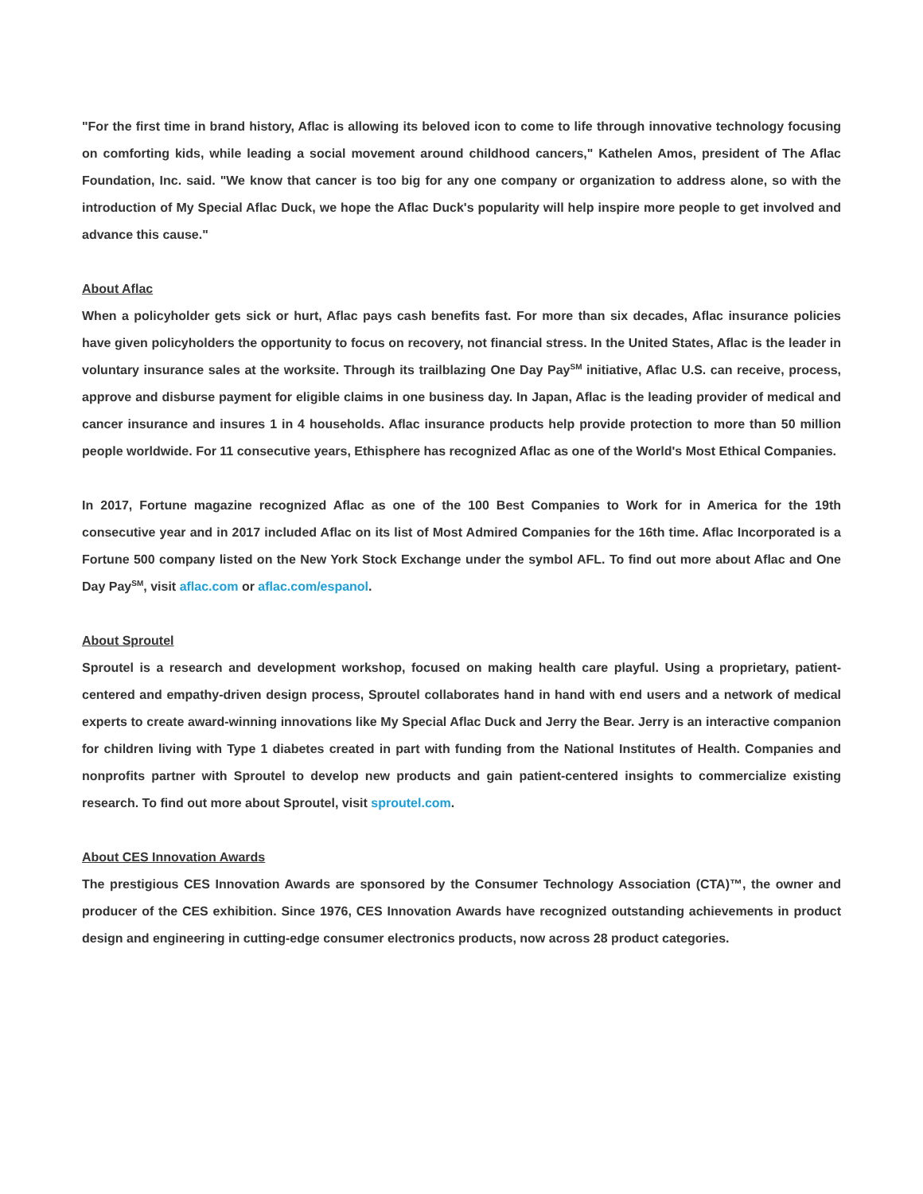"For the first time in brand history, Aflac is allowing its beloved icon to come to life through innovative technology focusing on comforting kids, while leading a social movement around childhood cancers," Kathelen Amos, president of The Aflac Foundation, Inc. said. "We know that cancer is too big for any one company or organization to address alone, so with the introduction of My Special Aflac Duck, we hope the Aflac Duck's popularity will help inspire more people to get involved and advance this cause."
About Aflac
When a policyholder gets sick or hurt, Aflac pays cash benefits fast. For more than six decades, Aflac insurance policies have given policyholders the opportunity to focus on recovery, not financial stress. In the United States, Aflac is the leader in voluntary insurance sales at the worksite. Through its trailblazing One Day Pay<sup>SM</sup> initiative, Aflac U.S. can receive, process, approve and disburse payment for eligible claims in one business day. In Japan, Aflac is the leading provider of medical and cancer insurance and insures 1 in 4 households. Aflac insurance products help provide protection to more than 50 million people worldwide. For 11 consecutive years, Ethisphere has recognized Aflac as one of the World's Most Ethical Companies.
In 2017, Fortune magazine recognized Aflac as one of the 100 Best Companies to Work for in America for the 19th consecutive year and in 2017 included Aflac on its list of Most Admired Companies for the 16th time. Aflac Incorporated is a Fortune 500 company listed on the New York Stock Exchange under the symbol AFL. To find out more about Aflac and One Day Pay<sup>SM</sup>, visit aflac.com or aflac.com/espanol.
About Sproutel
Sproutel is a research and development workshop, focused on making health care playful. Using a proprietary, patient-centered and empathy-driven design process, Sproutel collaborates hand in hand with end users and a network of medical experts to create award-winning innovations like My Special Aflac Duck and Jerry the Bear. Jerry is an interactive companion for children living with Type 1 diabetes created in part with funding from the National Institutes of Health. Companies and nonprofits partner with Sproutel to develop new products and gain patient-centered insights to commercialize existing research. To find out more about Sproutel, visit sproutel.com.
About CES Innovation Awards
The prestigious CES Innovation Awards are sponsored by the Consumer Technology Association (CTA)™, the owner and producer of the CES exhibition. Since 1976, CES Innovation Awards have recognized outstanding achievements in product design and engineering in cutting-edge consumer electronics products, now across 28 product categories.